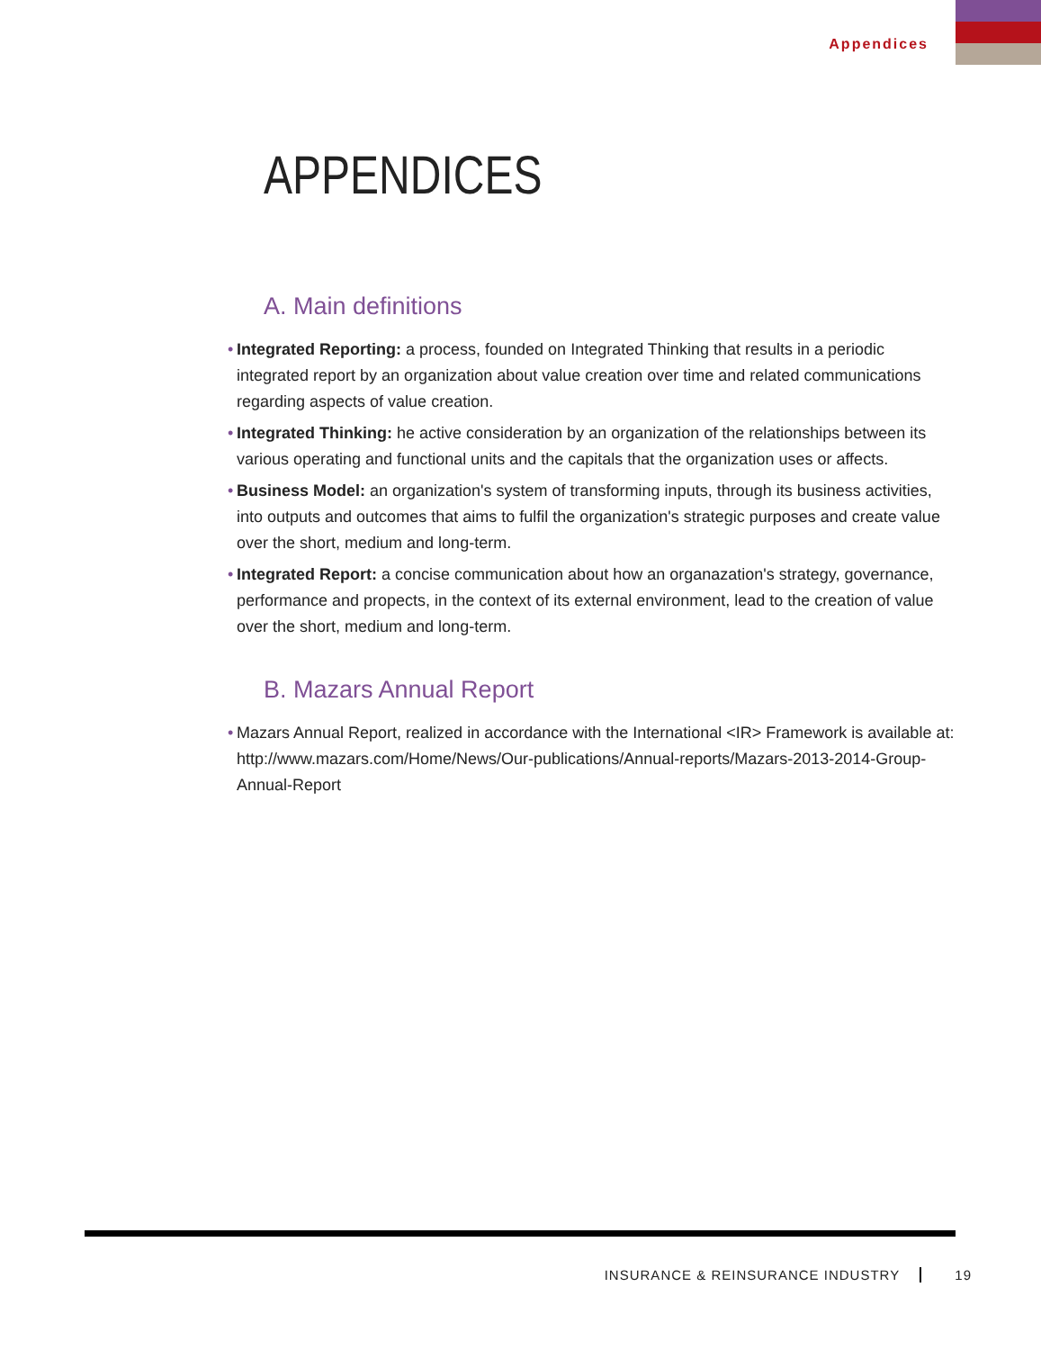Appendices
APPENDICES
A. Main definitions
• Integrated Reporting: a process, founded on Integrated Thinking that results in a periodic integrated report by an organization about value creation over time and related communications regarding aspects of value creation.
• Integrated Thinking: he active consideration by an organization of the relationships between its various operating and functional units and the capitals that the organization uses or affects.
• Business Model: an organization's system of transforming inputs, through its business activities, into outputs and outcomes that aims to fulfil the organization's strategic purposes and create value over the short, medium and long-term.
• Integrated Report: a concise communication about how an organazation's strategy, governance, performance and propects, in the context of its external environment, lead to the creation of value over the short, medium and long-term.
B. Mazars Annual Report
• Mazars Annual Report, realized in accordance with the International <IR> Framework is available at: http://www.mazars.com/Home/News/Our-publications/Annual-reports/Mazars-2013-2014-Group-Annual-Report
INSURANCE & REINSURANCE INDUSTRY 19